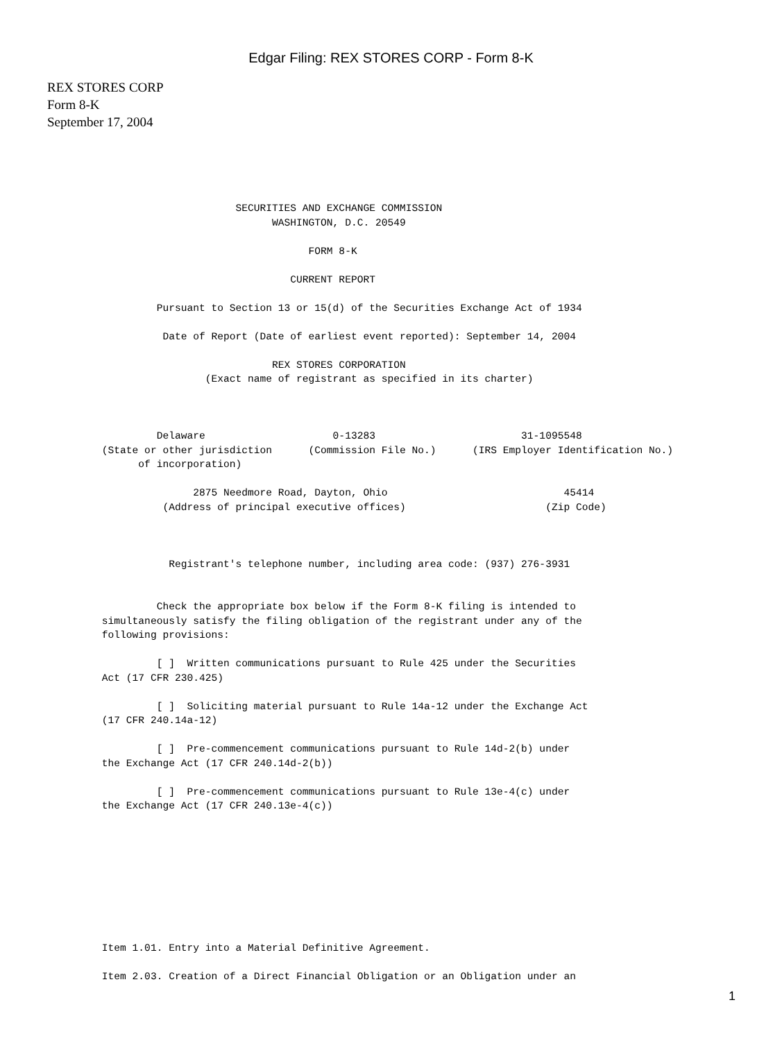Edgar Filing: REX STORES CORP - Form 8-K
REX STORES CORP
Form 8-K
September 17, 2004
                               SECURITIES AND EXCHANGE COMMISSION
                                     WASHINGTON, D.C. 20549

                                           FORM 8-K

                                        CURRENT REPORT

                  Pursuant to Section 13 or 15(d) of the Securities Exchange Act of 1934

                   Date of Report (Date of earliest event reported): September 14, 2004

                                     REX STORES CORPORATION
                          (Exact name of registrant as specified in its charter)



                  Delaware                     0-13283                        31-1095548
         (State or other jurisdiction      (Commission File No.)      (IRS Employer Identification No.)
               of incorporation)

                        2875 Needmore Road, Dayton, Ohio                             45414
                   (Address of principal executive offices)                       (Zip Code)



                    Registrant's telephone number, including area code: (937) 276-3931


                  Check the appropriate box below if the Form 8-K filing is intended to
         simultaneously satisfy the filing obligation of the registrant under any of the
         following provisions:

                  [ ]  Written communications pursuant to Rule 425 under the Securities
         Act (17 CFR 230.425)

                  [ ]  Soliciting material pursuant to Rule 14a-12 under the Exchange Act
         (17 CFR 240.14a-12)

                  [ ]  Pre-commencement communications pursuant to Rule 14d-2(b) under
         the Exchange Act (17 CFR 240.14d-2(b))

                  [ ]  Pre-commencement communications pursuant to Rule 13e-4(c) under
         the Exchange Act (17 CFR 240.13e-4(c))









         Item 1.01. Entry into a Material Definitive Agreement.

         Item 2.03. Creation of a Direct Financial Obligation or an Obligation under an
1